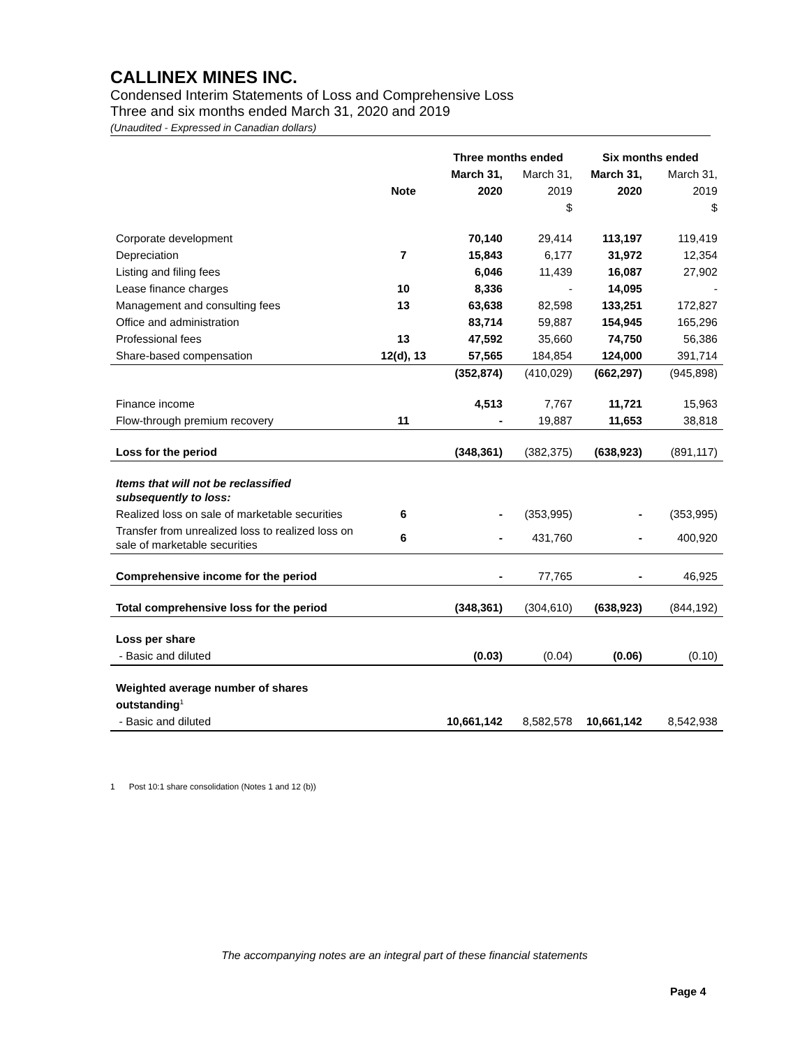CALLINEX MINES INC.
Condensed Interim Statements of Loss and Comprehensive Loss
Three and six months ended March 31, 2020 and 2019
(Unaudited - Expressed in Canadian dollars)
| | | Three months ended | | Six months ended | |
| --- | --- | --- | --- | --- | --- |
| | | March 31, | March 31, | March 31, | March 31, |
| | Note | 2020 | 2019 | 2020 | 2019 |
| | | | $ | | $ |
| Corporate development | | 70,140 | 29,414 | 113,197 | 119,419 |
| Depreciation | 7 | 15,843 | 6,177 | 31,972 | 12,354 |
| Listing and filing fees | | 6,046 | 11,439 | 16,087 | 27,902 |
| Lease finance charges | 10 | 8,336 | - | 14,095 | - |
| Management and consulting fees | 13 | 63,638 | 82,598 | 133,251 | 172,827 |
| Office and administration | | 83,714 | 59,887 | 154,945 | 165,296 |
| Professional fees | 13 | 47,592 | 35,660 | 74,750 | 56,386 |
| Share-based compensation | 12(d), 13 | 57,565 | 184,854 | 124,000 | 391,714 |
| | | (352,874) | (410,029) | (662,297) | (945,898) |
| Finance income | | 4,513 | 7,767 | 11,721 | 15,963 |
| Flow-through premium recovery | 11 | - | 19,887 | 11,653 | 38,818 |
| Loss for the period | | (348,361) | (382,375) | (638,923) | (891,117) |
| Items that will not be reclassified subsequently to loss: | | | | | |
| Realized loss on sale of marketable securities | 6 | - | (353,995) | - | (353,995) |
| Transfer from unrealized loss to realized loss on sale of marketable securities | 6 | - | 431,760 | - | 400,920 |
| Comprehensive income for the period | | - | 77,765 | - | 46,925 |
| Total comprehensive loss for the period | | (348,361) | (304,610) | (638,923) | (844,192) |
| Loss per share | | | | | |
| - Basic and diluted | | (0.03) | (0.04) | (0.06) | (0.10) |
| Weighted average number of shares outstanding<sup>1</sup> | | | | | |
| - Basic and diluted | | 10,661,142 | 8,582,578 | 10,661,142 | 8,542,938 |
1 Post 10:1 share consolidation (Notes 1 and 12 (b))
The accompanying notes are an integral part of these financial statements
Page 4